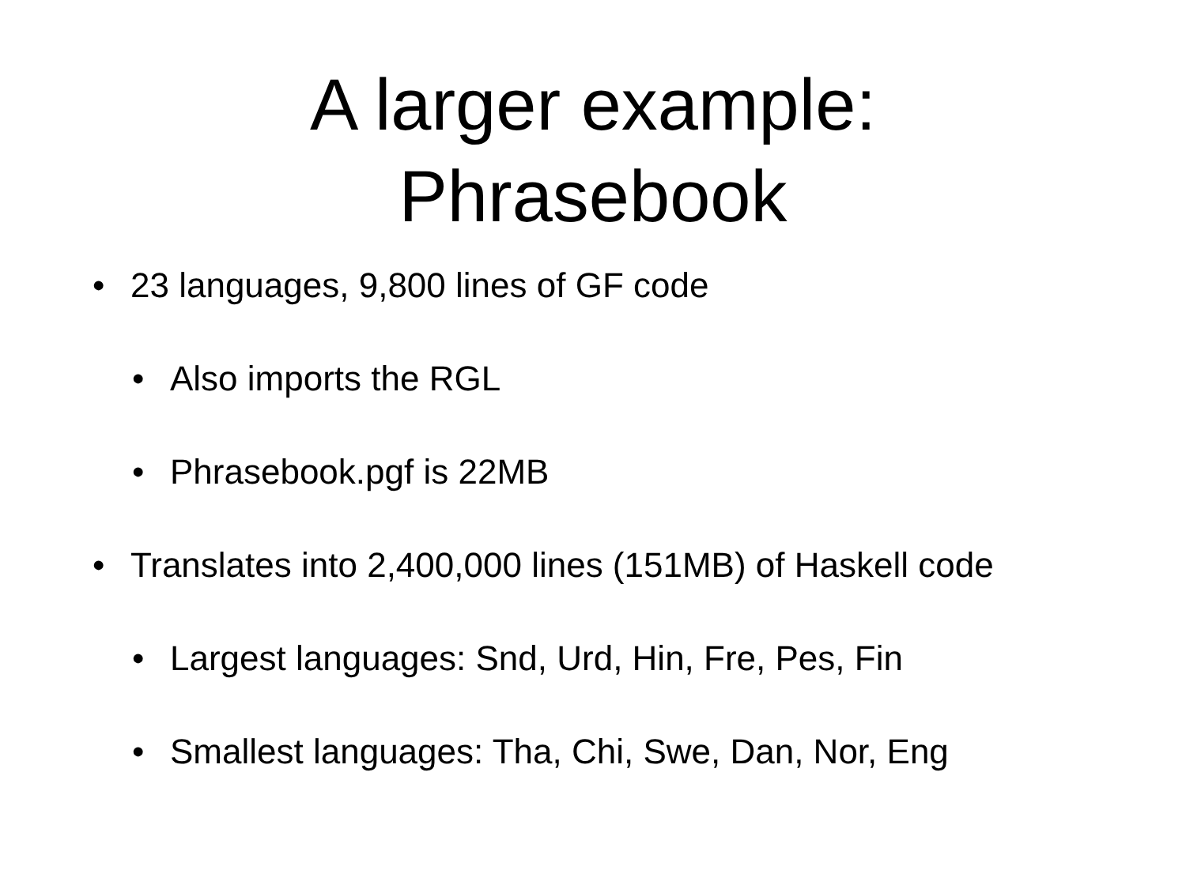A larger example:
Phrasebook
• 23 languages, 9,800 lines of GF code
• Also imports the RGL
• Phrasebook.pgf is 22MB
• Translates into 2,400,000 lines (151MB) of Haskell code
• Largest languages: Snd, Urd, Hin, Fre, Pes, Fin
• Smallest languages: Tha, Chi, Swe, Dan, Nor, Eng